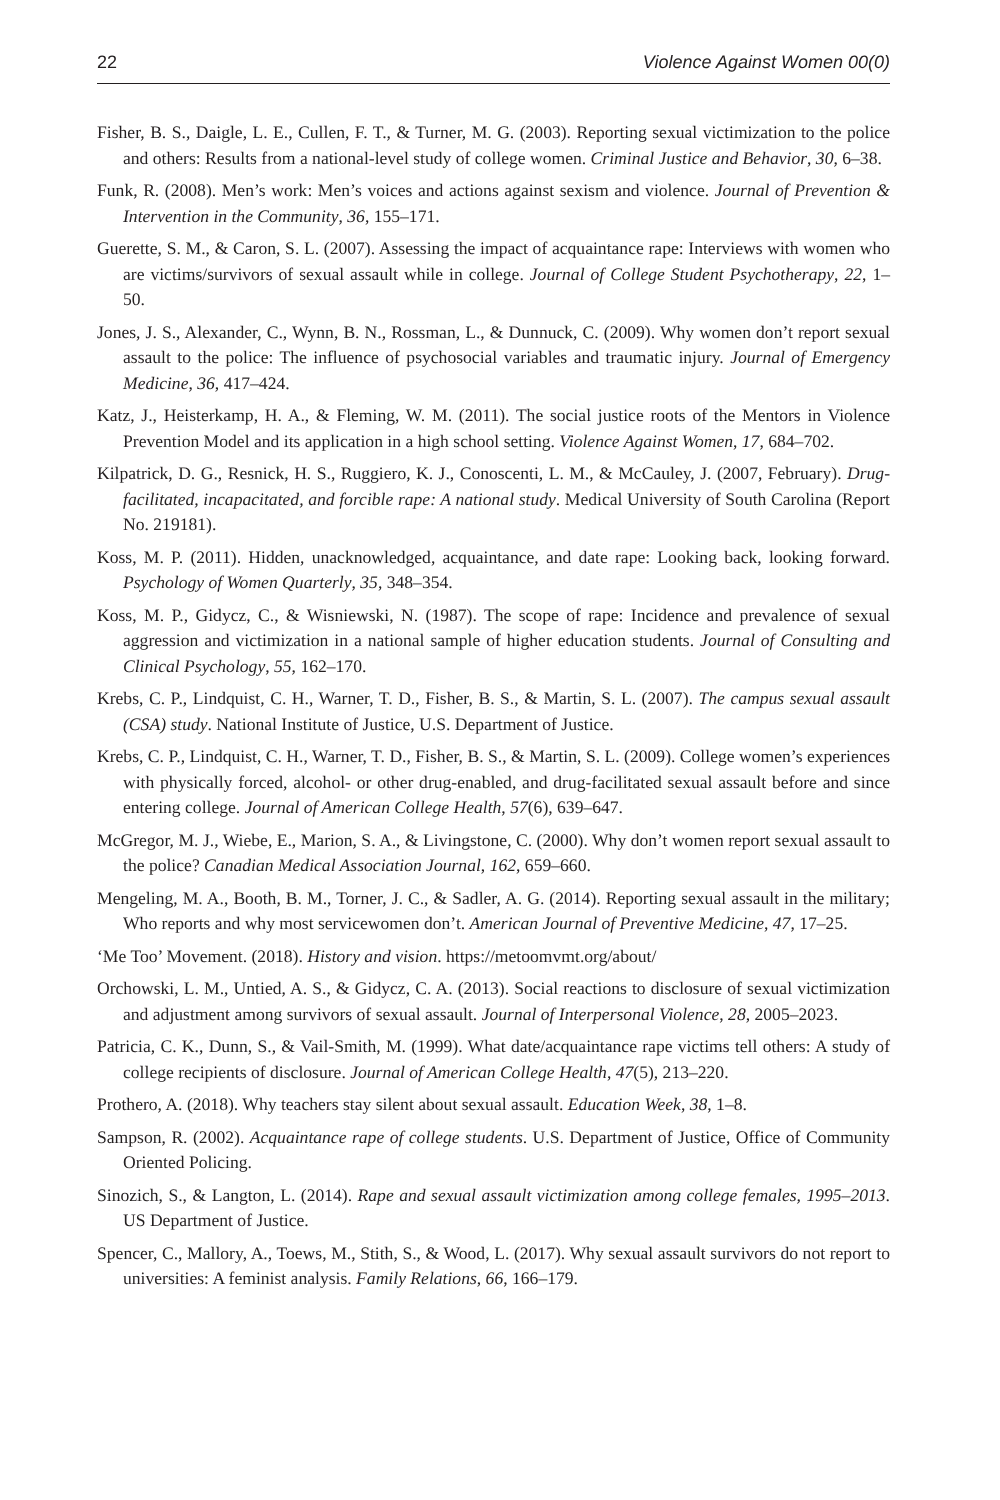22 Violence Against Women 00(0)
Fisher, B. S., Daigle, L. E., Cullen, F. T., & Turner, M. G. (2003). Reporting sexual victimization to the police and others: Results from a national-level study of college women. Criminal Justice and Behavior, 30, 6–38.
Funk, R. (2008). Men’s work: Men’s voices and actions against sexism and violence. Journal of Prevention & Intervention in the Community, 36, 155–171.
Guerette, S. M., & Caron, S. L. (2007). Assessing the impact of acquaintance rape: Interviews with women who are victims/survivors of sexual assault while in college. Journal of College Student Psychotherapy, 22, 1–50.
Jones, J. S., Alexander, C., Wynn, B. N., Rossman, L., & Dunnuck, C. (2009). Why women don’t report sexual assault to the police: The influence of psychosocial variables and traumatic injury. Journal of Emergency Medicine, 36, 417–424.
Katz, J., Heisterkamp, H. A., & Fleming, W. M. (2011). The social justice roots of the Mentors in Violence Prevention Model and its application in a high school setting. Violence Against Women, 17, 684–702.
Kilpatrick, D. G., Resnick, H. S., Ruggiero, K. J., Conoscenti, L. M., & McCauley, J. (2007, February). Drug-facilitated, incapacitated, and forcible rape: A national study. Medical University of South Carolina (Report No. 219181).
Koss, M. P. (2011). Hidden, unacknowledged, acquaintance, and date rape: Looking back, looking forward. Psychology of Women Quarterly, 35, 348–354.
Koss, M. P., Gidycz, C., & Wisniewski, N. (1987). The scope of rape: Incidence and prevalence of sexual aggression and victimization in a national sample of higher education students. Journal of Consulting and Clinical Psychology, 55, 162–170.
Krebs, C. P., Lindquist, C. H., Warner, T. D., Fisher, B. S., & Martin, S. L. (2007). The campus sexual assault (CSA) study. National Institute of Justice, U.S. Department of Justice.
Krebs, C. P., Lindquist, C. H., Warner, T. D., Fisher, B. S., & Martin, S. L. (2009). College women’s experiences with physically forced, alcohol- or other drug-enabled, and drug-facilitated sexual assault before and since entering college. Journal of American College Health, 57(6), 639–647.
McGregor, M. J., Wiebe, E., Marion, S. A., & Livingstone, C. (2000). Why don’t women report sexual assault to the police? Canadian Medical Association Journal, 162, 659–660.
Mengeling, M. A., Booth, B. M., Torner, J. C., & Sadler, A. G. (2014). Reporting sexual assault in the military; Who reports and why most servicewomen don’t. American Journal of Preventive Medicine, 47, 17–25.
‘Me Too’ Movement. (2018). History and vision. https://metoomvmt.org/about/
Orchowski, L. M., Untied, A. S., & Gidycz, C. A. (2013). Social reactions to disclosure of sexual victimization and adjustment among survivors of sexual assault. Journal of Interpersonal Violence, 28, 2005–2023.
Patricia, C. K., Dunn, S., & Vail-Smith, M. (1999). What date/acquaintance rape victims tell others: A study of college recipients of disclosure. Journal of American College Health, 47(5), 213–220.
Prothero, A. (2018). Why teachers stay silent about sexual assault. Education Week, 38, 1–8.
Sampson, R. (2002). Acquaintance rape of college students. U.S. Department of Justice, Office of Community Oriented Policing.
Sinozich, S., & Langton, L. (2014). Rape and sexual assault victimization among college females, 1995–2013. US Department of Justice.
Spencer, C., Mallory, A., Toews, M., Stith, S., & Wood, L. (2017). Why sexual assault survivors do not report to universities: A feminist analysis. Family Relations, 66, 166–179.